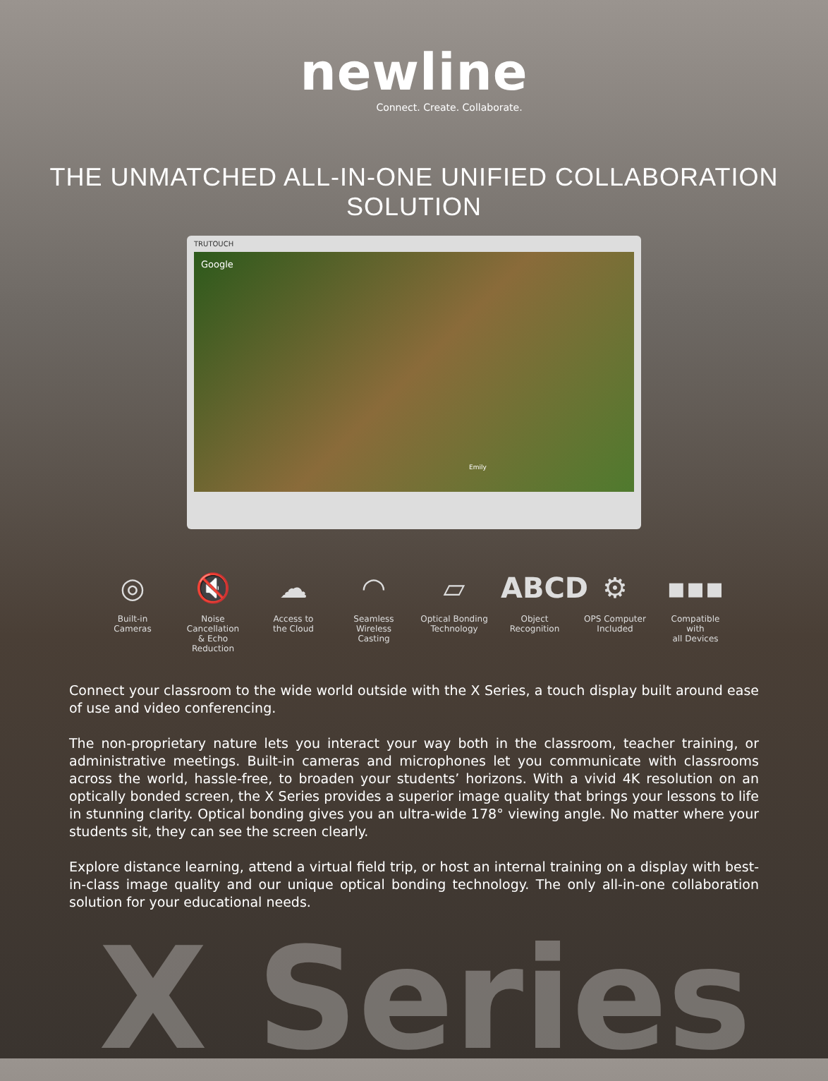newline
Connect. Create. Collaborate.
THE UNMATCHED ALL-IN-ONE UNIFIED COLLABORATION SOLUTION
TRUTOUCH
Google
Emily
◎
Built-in
Cameras
🔇
Noise Cancellation
& Echo Reduction
☁
Access to
the Cloud
◠
Seamless
Wireless Casting
▱
Optical Bonding
Technology
ABCD
Object
Recognition
⚙
OPS Computer
Included
▪▪▪
Compatible with
all Devices
Connect your classroom to the wide world outside with the X Series, a touch display built around ease of use and video conferencing.
The non-proprietary nature lets you interact your way both in the classroom, teacher training, or administrative meetings. Built-in cameras and microphones let you communicate with classrooms across the world, hassle-free, to broaden your students’ horizons. With a vivid 4K resolution on an optically bonded screen, the X Series provides a superior image quality that brings your lessons to life in stunning clarity. Optical bonding gives you an ultra-wide 178° viewing angle. No matter where your students sit, they can see the screen clearly.
Explore distance learning, attend a virtual field trip, or host an internal training on a display with best-in-class image quality and our unique optical bonding technology. The only all-in-one collaboration solution for your educational needs.
X Series